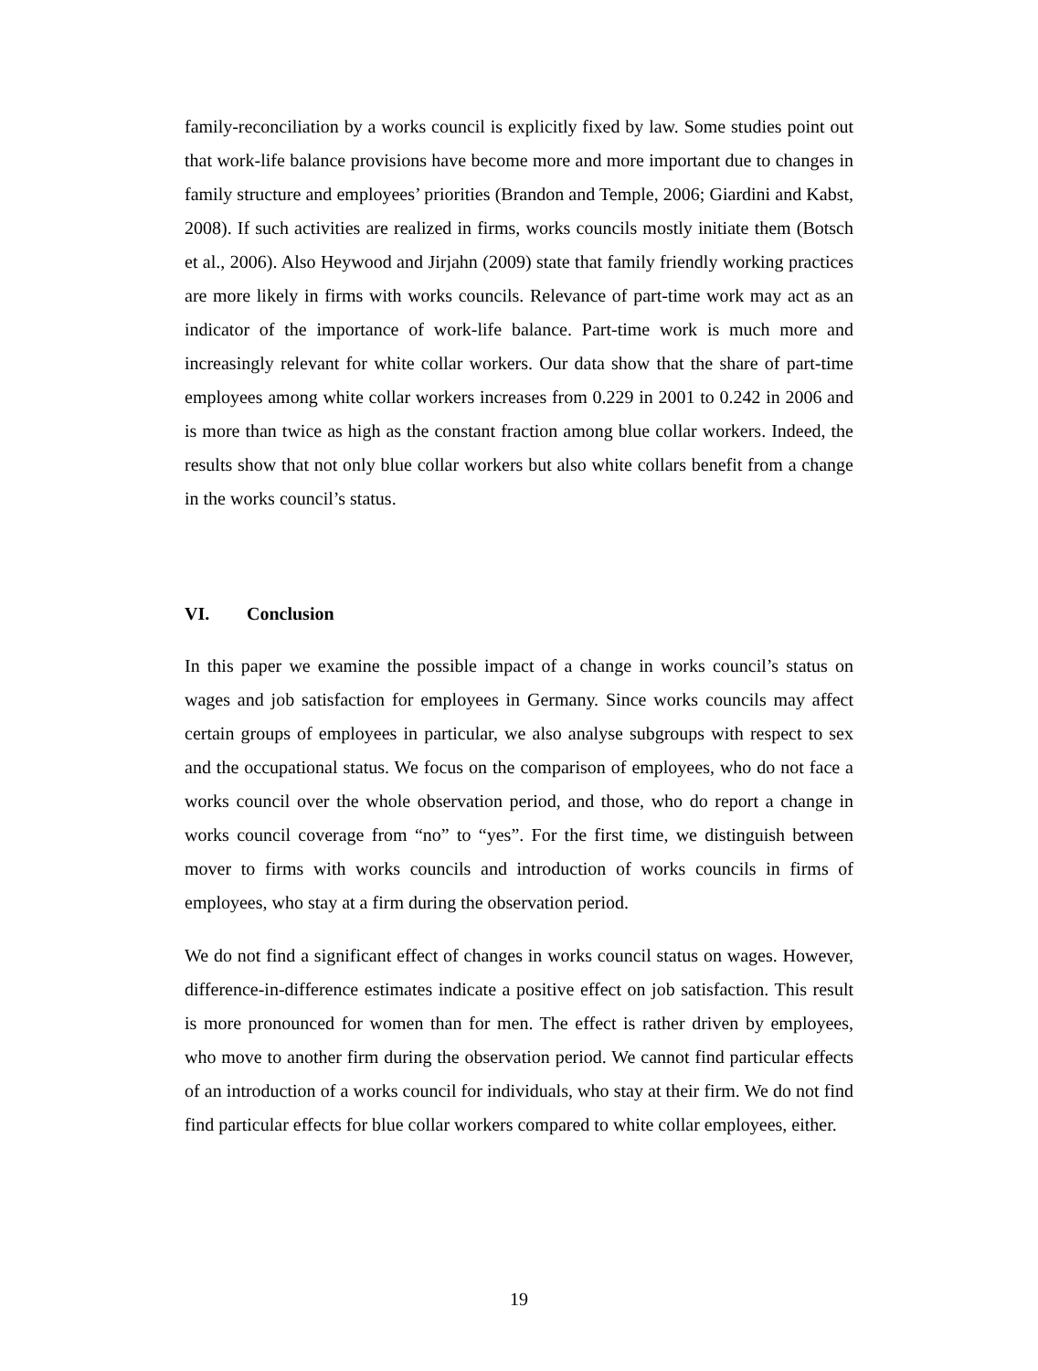family-reconciliation by a works council is explicitly fixed by law. Some studies point out that work-life balance provisions have become more and more important due to changes in family structure and employees’ priorities (Brandon and Temple, 2006; Giardini and Kabst, 2008). If such activities are realized in firms, works councils mostly initiate them (Botsch et al., 2006). Also Heywood and Jirjahn (2009) state that family friendly working practices are more likely in firms with works councils. Relevance of part-time work may act as an indicator of the importance of work-life balance. Part-time work is much more and increasingly relevant for white collar workers. Our data show that the share of part-time employees among white collar workers increases from 0.229 in 2001 to 0.242 in 2006 and is more than twice as high as the constant fraction among blue collar workers. Indeed, the results show that not only blue collar workers but also white collars benefit from a change in the works council’s status.
VI. Conclusion
In this paper we examine the possible impact of a change in works council’s status on wages and job satisfaction for employees in Germany. Since works councils may affect certain groups of employees in particular, we also analyse subgroups with respect to sex and the occupational status. We focus on the comparison of employees, who do not face a works council over the whole observation period, and those, who do report a change in works council coverage from “no” to “yes”. For the first time, we distinguish between mover to firms with works councils and introduction of works councils in firms of employees, who stay at a firm during the observation period.
We do not find a significant effect of changes in works council status on wages. However, difference-in-difference estimates indicate a positive effect on job satisfaction. This result is more pronounced for women than for men. The effect is rather driven by employees, who move to another firm during the observation period. We cannot find particular effects of an introduction of a works council for individuals, who stay at their firm. We do not find find particular effects for blue collar workers compared to white collar employees, either.
19